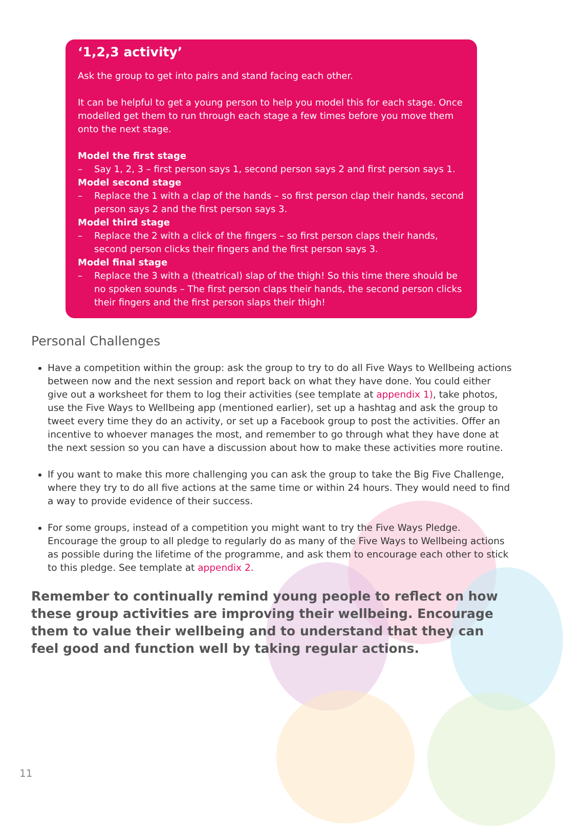‘1,2,3 activity’
Ask the group to get into pairs and stand facing each other.
It can be helpful to get a young person to help you model this for each stage. Once modelled get them to run through each stage a few times before you move them onto the next stage.
Model the first stage
– Say 1, 2, 3 – first person says 1, second person says 2 and first person says 1.
Model second stage
– Replace the 1 with a clap of the hands – so first person clap their hands, second person says 2 and the first person says 3.
Model third stage
– Replace the 2 with a click of the fingers – so first person claps their hands, second person clicks their fingers and the first person says 3.
Model final stage
– Replace the 3 with a (theatrical) slap of the thigh! So this time there should be no spoken sounds – The first person claps their hands, the second person clicks their fingers and the first person slaps their thigh!
Personal Challenges
Have a competition within the group: ask the group to try to do all Five Ways to Wellbeing actions between now and the next session and report back on what they have done. You could either give out a worksheet for them to log their activities (see template at appendix 1), take photos, use the Five Ways to Wellbeing app (mentioned earlier), set up a hashtag and ask the group to tweet every time they do an activity, or set up a Facebook group to post the activities. Offer an incentive to whoever manages the most, and remember to go through what they have done at the next session so you can have a discussion about how to make these activities more routine.
If you want to make this more challenging you can ask the group to take the Big Five Challenge, where they try to do all five actions at the same time or within 24 hours. They would need to find a way to provide evidence of their success.
For some groups, instead of a competition you might want to try the Five Ways Pledge. Encourage the group to all pledge to regularly do as many of the Five Ways to Wellbeing actions as possible during the lifetime of the programme, and ask them to encourage each other to stick to this pledge. See template at appendix 2.
Remember to continually remind young people to reflect on how these group activities are improving their wellbeing. Encourage them to value their wellbeing and to understand that they can feel good and function well by taking regular actions.
11